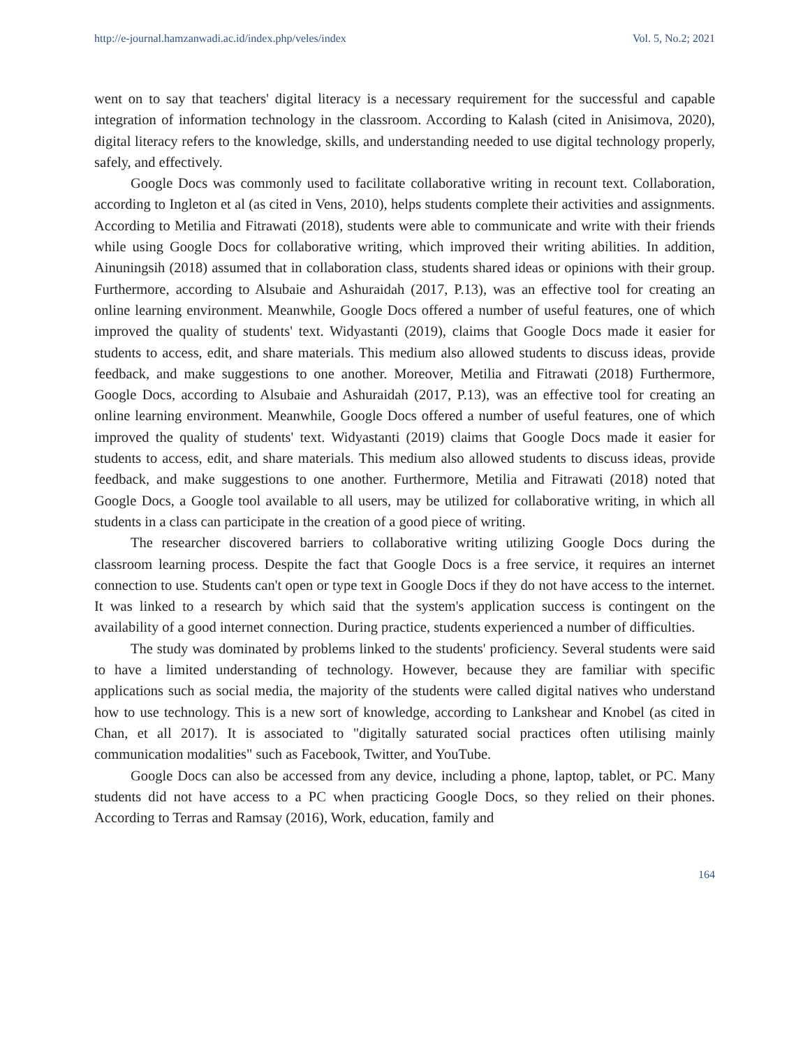http://e-journal.hamzanwadi.ac.id/index.php/veles/index Vol. 5, No.2; 2021
went on to say that teachers' digital literacy is a necessary requirement for the successful and capable integration of information technology in the classroom. According to Kalash (cited in Anisimova, 2020), digital literacy refers to the knowledge, skills, and understanding needed to use digital technology properly, safely, and effectively.
Google Docs was commonly used to facilitate collaborative writing in recount text. Collaboration, according to Ingleton et al (as cited in Vens, 2010), helps students complete their activities and assignments. According to Metilia and Fitrawati (2018), students were able to communicate and write with their friends while using Google Docs for collaborative writing, which improved their writing abilities. In addition, Ainuningsih (2018) assumed that in collaboration class, students shared ideas or opinions with their group. Furthermore, according to Alsubaie and Ashuraidah (2017, P.13), was an effective tool for creating an online learning environment. Meanwhile, Google Docs offered a number of useful features, one of which improved the quality of students' text. Widyastanti (2019), claims that Google Docs made it easier for students to access, edit, and share materials. This medium also allowed students to discuss ideas, provide feedback, and make suggestions to one another. Moreover, Metilia and Fitrawati (2018) Furthermore, Google Docs, according to Alsubaie and Ashuraidah (2017, P.13), was an effective tool for creating an online learning environment. Meanwhile, Google Docs offered a number of useful features, one of which improved the quality of students' text. Widyastanti (2019) claims that Google Docs made it easier for students to access, edit, and share materials. This medium also allowed students to discuss ideas, provide feedback, and make suggestions to one another. Furthermore, Metilia and Fitrawati (2018) noted that Google Docs, a Google tool available to all users, may be utilized for collaborative writing, in which all students in a class can participate in the creation of a good piece of writing.
The researcher discovered barriers to collaborative writing utilizing Google Docs during the classroom learning process. Despite the fact that Google Docs is a free service, it requires an internet connection to use. Students can't open or type text in Google Docs if they do not have access to the internet. It was linked to a research by which said that the system's application success is contingent on the availability of a good internet connection. During practice, students experienced a number of difficulties.
The study was dominated by problems linked to the students' proficiency. Several students were said to have a limited understanding of technology. However, because they are familiar with specific applications such as social media, the majority of the students were called digital natives who understand how to use technology. This is a new sort of knowledge, according to Lankshear and Knobel (as cited in Chan, et all 2017). It is associated to "digitally saturated social practices often utilising mainly communication modalities" such as Facebook, Twitter, and YouTube.
Google Docs can also be accessed from any device, including a phone, laptop, tablet, or PC. Many students did not have access to a PC when practicing Google Docs, so they relied on their phones. According to Terras and Ramsay (2016), Work, education, family and
164